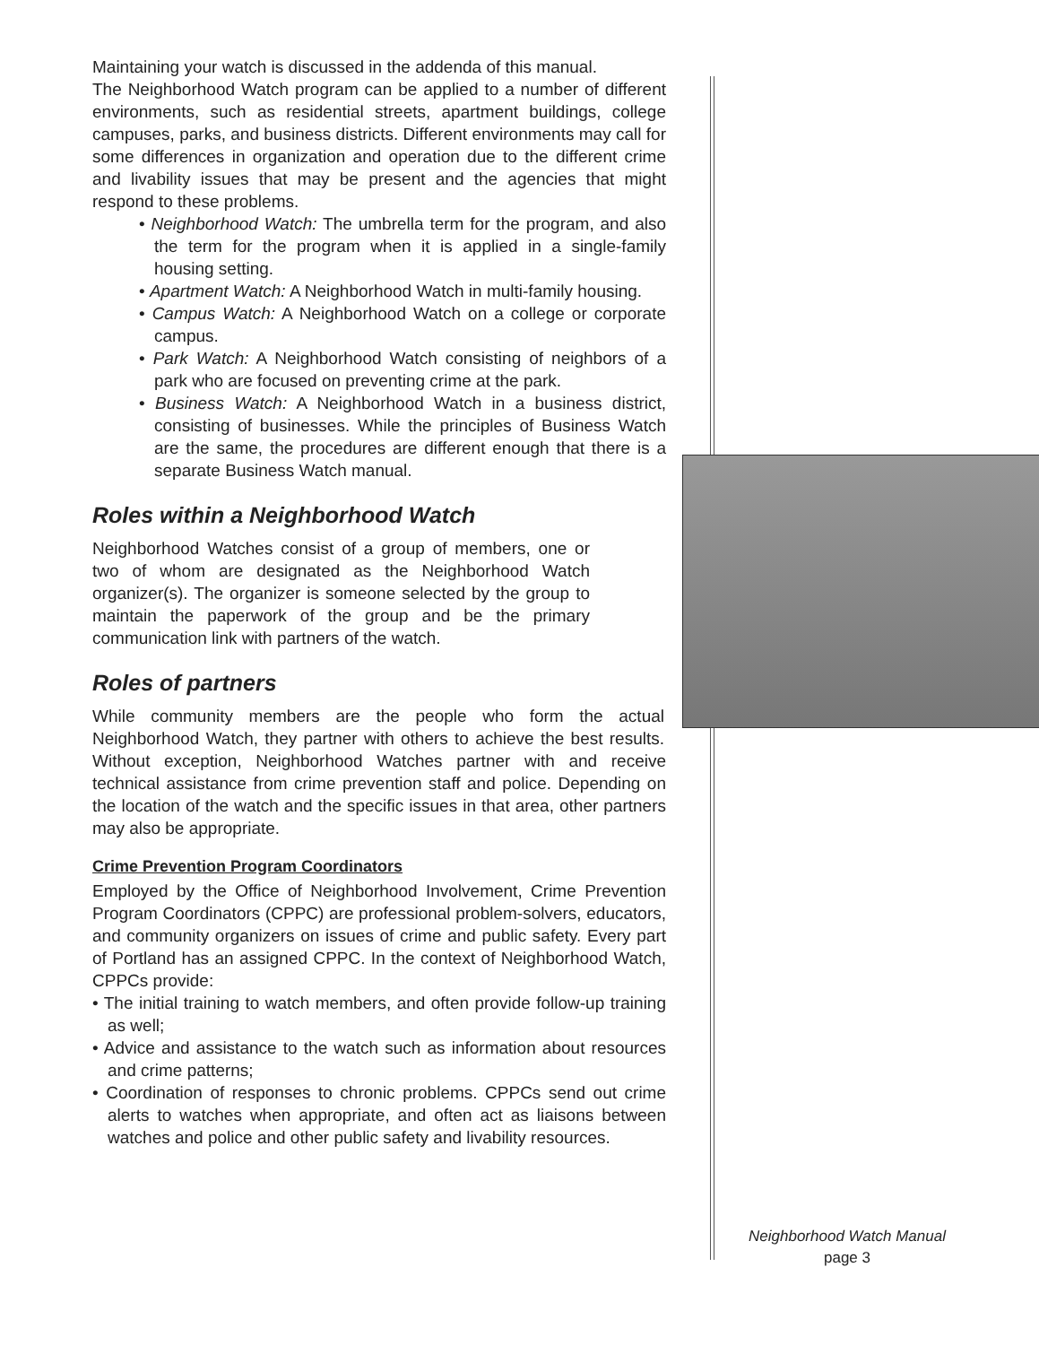Maintaining your watch is discussed in the addenda of this manual.
The Neighborhood Watch program can be applied to a number of different environments, such as residential streets, apartment buildings, college campuses, parks, and business districts. Different environments may call for some differences in organization and operation due to the different crime and livability issues that may be present and the agencies that might respond to these problems.
• Neighborhood Watch: The umbrella term for the program, and also the term for the program when it is applied in a single-family housing setting.
• Apartment Watch: A Neighborhood Watch in multi-family housing.
• Campus Watch: A Neighborhood Watch on a college or corporate campus.
• Park Watch: A Neighborhood Watch consisting of neighbors of a park who are focused on preventing crime at the park.
• Business Watch: A Neighborhood Watch in a business district, consisting of businesses. While the principles of Business Watch are the same, the procedures are different enough that there is a separate Business Watch manual.
Roles within a Neighborhood Watch
Neighborhood Watches consist of a group of members, one or two of whom are designated as the Neighborhood Watch organizer(s). The organizer is someone selected by the group to maintain the paperwork of the group and be the primary communication link with partners of the watch.
Roles of partners
While community members are the people who form the actual Neighborhood Watch, they partner with others to achieve the best results. Without exception, Neighborhood Watches partner with and receive technical assistance from crime prevention staff and police. Depending on the location of the watch and the specific issues in that area, other partners may also be appropriate.
Crime Prevention Program Coordinators
Employed by the Office of Neighborhood Involvement, Crime Prevention Program Coordinators (CPPC) are professional problem-solvers, educators, and community organizers on issues of crime and public safety. Every part of Portland has an assigned CPPC. In the context of Neighborhood Watch, CPPCs provide:
• The initial training to watch members, and often provide follow-up training as well;
• Advice and assistance to the watch such as information about resources and crime patterns;
• Coordination of responses to chronic problems. CPPCs send out crime alerts to watches when appropriate, and often act as liaisons between watches and police and other public safety and livability resources.
Neighborhood Watch Manual
page 3